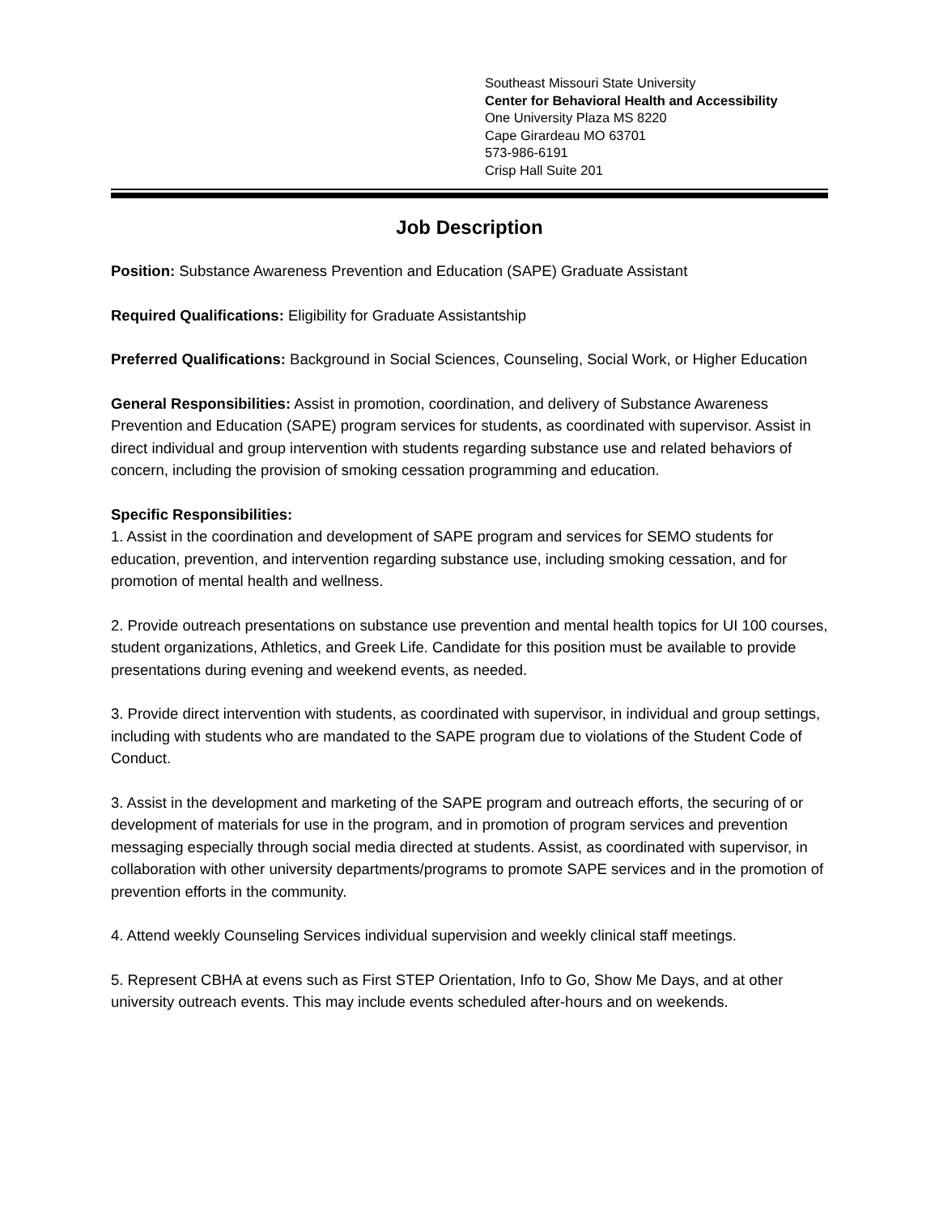Southeast Missouri State University
Center for Behavioral Health and Accessibility
One University Plaza MS 8220
Cape Girardeau MO 63701
573-986-6191
Crisp Hall Suite 201
Job Description
Position: Substance Awareness Prevention and Education (SAPE) Graduate Assistant
Required Qualifications: Eligibility for Graduate Assistantship
Preferred Qualifications: Background in Social Sciences, Counseling, Social Work, or Higher Education
General Responsibilities: Assist in promotion, coordination, and delivery of Substance Awareness Prevention and Education (SAPE) program services for students, as coordinated with supervisor. Assist in direct individual and group intervention with students regarding substance use and related behaviors of concern, including the provision of smoking cessation programming and education.
Specific Responsibilities:
1. Assist in the coordination and development of SAPE program and services for SEMO students for education, prevention, and intervention regarding substance use, including smoking cessation, and for promotion of mental health and wellness.
2. Provide outreach presentations on substance use prevention and mental health topics for UI 100 courses, student organizations, Athletics, and Greek Life. Candidate for this position must be available to provide presentations during evening and weekend events, as needed.
3. Provide direct intervention with students, as coordinated with supervisor, in individual and group settings, including with students who are mandated to the SAPE program due to violations of the Student Code of Conduct.
3. Assist in the development and marketing of the SAPE program and outreach efforts, the securing of or development of materials for use in the program, and in promotion of program services and prevention messaging especially through social media directed at students. Assist, as coordinated with supervisor, in collaboration with other university departments/programs to promote SAPE services and in the promotion of prevention efforts in the community.
4. Attend weekly Counseling Services individual supervision and weekly clinical staff meetings.
5. Represent CBHA at evens such as First STEP Orientation, Info to Go, Show Me Days, and at other university outreach events. This may include events scheduled after-hours and on weekends.